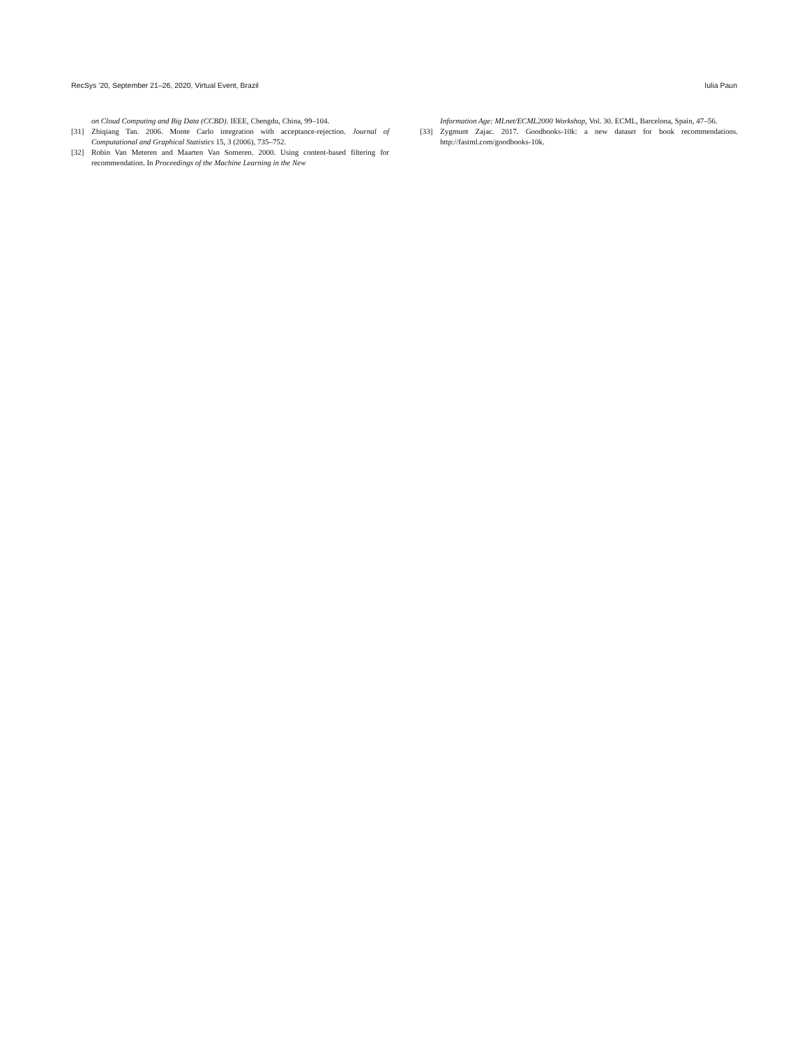RecSys ’20, September 21–26, 2020, Virtual Event, Brazil Iulia Paun
on Cloud Computing and Big Data (CCBD). IEEE, Chengdu, China, 99–104.
[31] Zhiqiang Tan. 2006. Monte Carlo integration with acceptance-rejection. Journal of Computational and Graphical Statistics 15, 3 (2006), 735–752.
[32] Robin Van Meteren and Maarten Van Someren. 2000. Using content-based filtering for recommendation. In Proceedings of the Machine Learning in the New
Information Age: MLnet/ECML2000 Workshop, Vol. 30. ECML, Barcelona, Spain, 47–56.
[33] Zygmunt Zajac. 2017. Goodbooks-10k: a new dataset for book recommendations. http://fastml.com/goodbooks-10k.